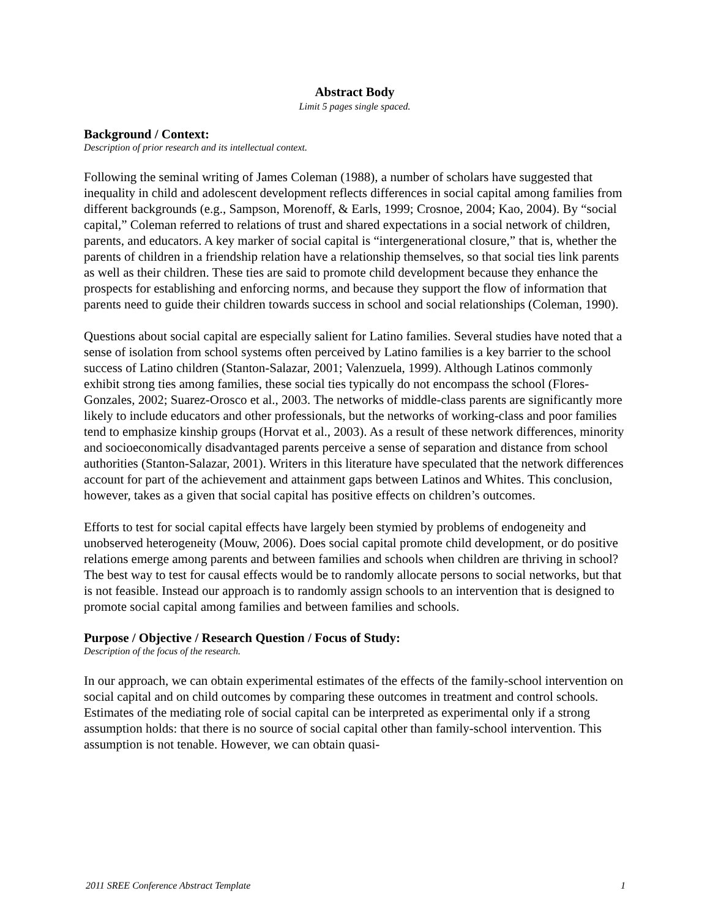Abstract Body
Limit 5 pages single spaced.
Background / Context:
Description of prior research and its intellectual context.
Following the seminal writing of James Coleman (1988), a number of scholars have suggested that inequality in child and adolescent development reflects differences in social capital among families from different backgrounds (e.g., Sampson, Morenoff, & Earls, 1999; Crosnoe, 2004; Kao, 2004). By “social capital,” Coleman referred to relations of trust and shared expectations in a social network of children, parents, and educators. A key marker of social capital is “intergenerational closure,” that is, whether the parents of children in a friendship relation have a relationship themselves, so that social ties link parents as well as their children. These ties are said to promote child development because they enhance the prospects for establishing and enforcing norms, and because they support the flow of information that parents need to guide their children towards success in school and social relationships (Coleman, 1990).
Questions about social capital are especially salient for Latino families. Several studies have noted that a sense of isolation from school systems often perceived by Latino families is a key barrier to the school success of Latino children (Stanton-Salazar, 2001; Valenzuela, 1999). Although Latinos commonly exhibit strong ties among families, these social ties typically do not encompass the school (Flores-Gonzales, 2002; Suarez-Orosco et al., 2003. The networks of middle-class parents are significantly more likely to include educators and other professionals, but the networks of working-class and poor families tend to emphasize kinship groups (Horvat et al., 2003). As a result of these network differences, minority and socioeconomically disadvantaged parents perceive a sense of separation and distance from school authorities (Stanton-Salazar, 2001). Writers in this literature have speculated that the network differences account for part of the achievement and attainment gaps between Latinos and Whites. This conclusion, however, takes as a given that social capital has positive effects on children’s outcomes.
Efforts to test for social capital effects have largely been stymied by problems of endogeneity and unobserved heterogeneity (Mouw, 2006). Does social capital promote child development, or do positive relations emerge among parents and between families and schools when children are thriving in school? The best way to test for causal effects would be to randomly allocate persons to social networks, but that is not feasible. Instead our approach is to randomly assign schools to an intervention that is designed to promote social capital among families and between families and schools.
Purpose / Objective / Research Question / Focus of Study:
Description of the focus of the research.
In our approach, we can obtain experimental estimates of the effects of the family-school intervention on social capital and on child outcomes by comparing these outcomes in treatment and control schools. Estimates of the mediating role of social capital can be interpreted as experimental only if a strong assumption holds: that there is no source of social capital other than family-school intervention. This assumption is not tenable. However, we can obtain quasi-
2011 SREE Conference Abstract Template 1